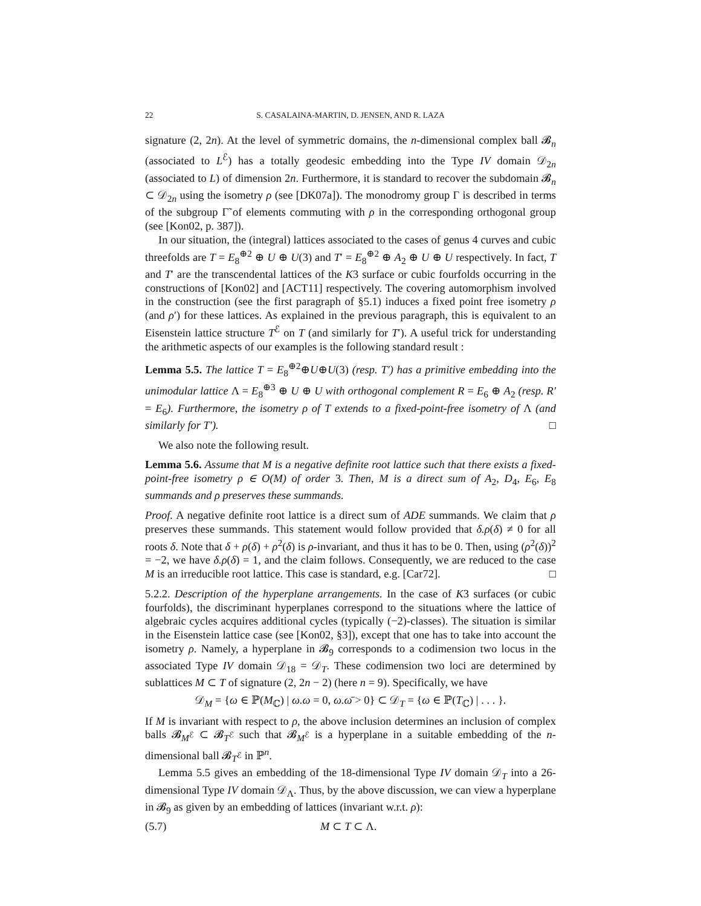22 S. CASALAINA-MARTIN, D. JENSEN, AND R. LAZA
signature (2, 2n). At the level of symmetric domains, the n-dimensional complex ball 𝓑<sub>n</sub> (associated to L<sup>ℰ</sup>) has a totally geodesic embedding into the Type IV domain 𝒟<sub>2n</sub> (associated to L) of dimension 2n. Furthermore, it is standard to recover the subdomain 𝓑<sub>n</sub> ⊂ 𝒟<sub>2n</sub> using the isometry ρ (see [DK07a]). The monodromy group Γ is described in terms of the subgroup Γ̃ of elements commuting with ρ in the corresponding orthogonal group (see [Kon02, p. 387]).
In our situation, the (integral) lattices associated to the cases of genus 4 curves and cubic threefolds are T = E<sub>8</sub><sup>⊕2</sup> ⊕ U ⊕ U(3) and T′ = E<sub>8</sub><sup>⊕2</sup> ⊕ A<sub>2</sub> ⊕ U ⊕ U respectively. In fact, T and T′ are the transcendental lattices of the K3 surface or cubic fourfolds occurring in the constructions of [Kon02] and [ACT11] respectively. The covering automorphism involved in the construction (see the first paragraph of §5.1) induces a fixed point free isometry ρ (and ρ′) for these lattices. As explained in the previous paragraph, this is equivalent to an Eisenstein lattice structure T<sup>ℰ</sup> on T (and similarly for T′). A useful trick for understanding the arithmetic aspects of our examples is the following standard result :
Lemma 5.5. The lattice T = E<sub>8</sub><sup>⊕2</sup>⊕U⊕U(3) (resp. T′) has a primitive embedding into the unimodular lattice Λ = E<sub>8</sub><sup>⊕3</sup> ⊕ U ⊕ U with orthogonal complement R = E<sub>6</sub> ⊕ A<sub>2</sub> (resp. R′ = E<sub>6</sub>). Furthermore, the isometry ρ of T extends to a fixed-point-free isometry of Λ (and similarly for T′). □
We also note the following result.
Lemma 5.6. Assume that M is a negative definite root lattice such that there exists a fixed-point-free isometry ρ ∈ O(M) of order 3. Then, M is a direct sum of A<sub>2</sub>, D<sub>4</sub>, E<sub>6</sub>, E<sub>8</sub> summands and ρ preserves these summands.
Proof. A negative definite root lattice is a direct sum of ADE summands. We claim that ρ preserves these summands. This statement would follow provided that δ.ρ(δ) ≠ 0 for all roots δ. Note that δ + ρ(δ) + ρ<sup>2</sup>(δ) is ρ-invariant, and thus it has to be 0. Then, using (ρ<sup>2</sup>(δ))<sup>2</sup> = −2, we have δ.ρ(δ) = 1, and the claim follows. Consequently, we are reduced to the case M is an irreducible root lattice. This case is standard, e.g. [Car72]. □
5.2.2. Description of the hyperplane arrangements. In the case of K3 surfaces (or cubic fourfolds), the discriminant hyperplanes correspond to the situations where the lattice of algebraic cycles acquires additional cycles (typically (−2)-classes). The situation is similar in the Eisenstein lattice case (see [Kon02, §3]), except that one has to take into account the isometry ρ. Namely, a hyperplane in 𝓑<sub>9</sub> corresponds to a codimension two locus in the associated Type IV domain 𝒟<sub>18</sub> = 𝒟<sub>T</sub>. These codimension two loci are determined by sublattices M ⊂ T of signature (2, 2n − 2) (here n = 9). Specifically, we have
𝒟<sub>M</sub> = {ω ∈ ℙ(M<sub>ℂ</sub>) | ω.ω = 0, ω.ω̄ > 0} ⊂ 𝒟<sub>T</sub> = {ω ∈ ℙ(T<sub>ℂ</sub>) | . . . }.
If M is invariant with respect to ρ, the above inclusion determines an inclusion of complex balls 𝓑<sub>M<sup>ℰ</sup></sub> ⊂ 𝓑<sub>T<sup>ℰ</sup></sub> such that 𝓑<sub>M<sup>ℰ</sup></sub> is a hyperplane in a suitable embedding of the n-dimensional ball 𝓑<sub>T<sup>ℰ</sup></sub> in ℙ<sup>n</sup>.
Lemma 5.5 gives an embedding of the 18-dimensional Type IV domain 𝒟<sub>T</sub> into a 26-dimensional Type IV domain 𝒟<sub>Λ</sub>. Thus, by the above discussion, we can view a hyperplane in 𝓑<sub>9</sub> as given by an embedding of lattices (invariant w.r.t. ρ):
(5.7) M ⊂ T ⊂ Λ.